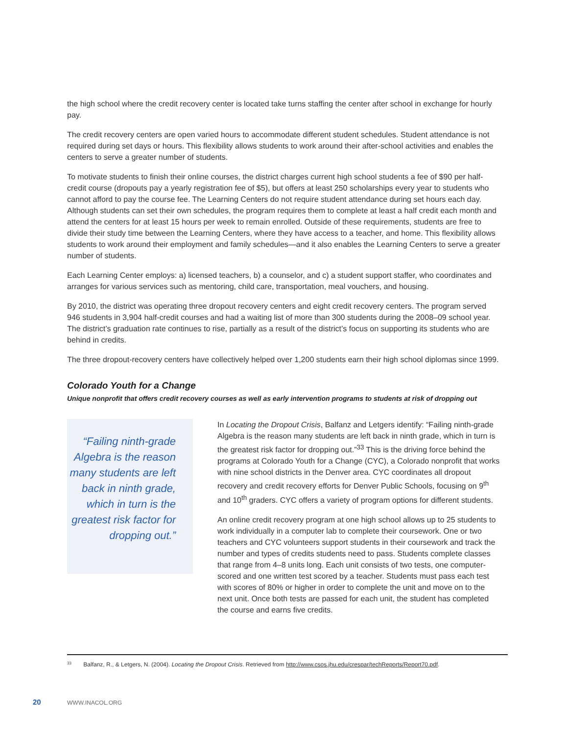the high school where the credit recovery center is located take turns staffing the center after school in exchange for hourly pay.
The credit recovery centers are open varied hours to accommodate different student schedules. Student attendance is not required during set days or hours. This flexibility allows students to work around their after-school activities and enables the centers to serve a greater number of students.
To motivate students to finish their online courses, the district charges current high school students a fee of $90 per half-credit course (dropouts pay a yearly registration fee of $5), but offers at least 250 scholarships every year to students who cannot afford to pay the course fee. The Learning Centers do not require student attendance during set hours each day. Although students can set their own schedules, the program requires them to complete at least a half credit each month and attend the centers for at least 15 hours per week to remain enrolled. Outside of these requirements, students are free to divide their study time between the Learning Centers, where they have access to a teacher, and home. This flexibility allows students to work around their employment and family schedules—and it also enables the Learning Centers to serve a greater number of students.
Each Learning Center employs: a) licensed teachers, b) a counselor, and c) a student support staffer, who coordinates and arranges for various services such as mentoring, child care, transportation, meal vouchers, and housing.
By 2010, the district was operating three dropout recovery centers and eight credit recovery centers. The program served 946 students in 3,904 half-credit courses and had a waiting list of more than 300 students during the 2008–09 school year. The district’s graduation rate continues to rise, partially as a result of the district’s focus on supporting its students who are behind in credits.
The three dropout-recovery centers have collectively helped over 1,200 students earn their high school diplomas since 1999.
Colorado Youth for a Change
Unique nonprofit that offers credit recovery courses as well as early intervention programs to students at risk of dropping out
“Failing ninth-grade Algebra is the reason many students are left back in ninth grade, which in turn is the greatest risk factor for dropping out.”
In Locating the Dropout Crisis, Balfanz and Letgers identify: “Failing ninth-grade Algebra is the reason many students are left back in ninth grade, which in turn is the greatest risk factor for dropping out.”<sup>33</sup> This is the driving force behind the programs at Colorado Youth for a Change (CYC), a Colorado nonprofit that works with nine school districts in the Denver area. CYC coordinates all dropout recovery and credit recovery efforts for Denver Public Schools, focusing on 9<sup>th</sup> and 10<sup>th</sup> graders. CYC offers a variety of program options for different students.
An online credit recovery program at one high school allows up to 25 students to work individually in a computer lab to complete their coursework. One or two teachers and CYC volunteers support students in their coursework and track the number and types of credits students need to pass. Students complete classes that range from 4–8 units long. Each unit consists of two tests, one computer-scored and one written test scored by a teacher. Students must pass each test with scores of 80% or higher in order to complete the unit and move on to the next unit. Once both tests are passed for each unit, the student has completed the course and earns five credits.
33 Balfanz, R., & Letgers, N. (2004). Locating the Dropout Crisis. Retrieved from http://www.csos.jhu.edu/crespar/techReports/Report70.pdf.
20 WWW.INACOL.ORG